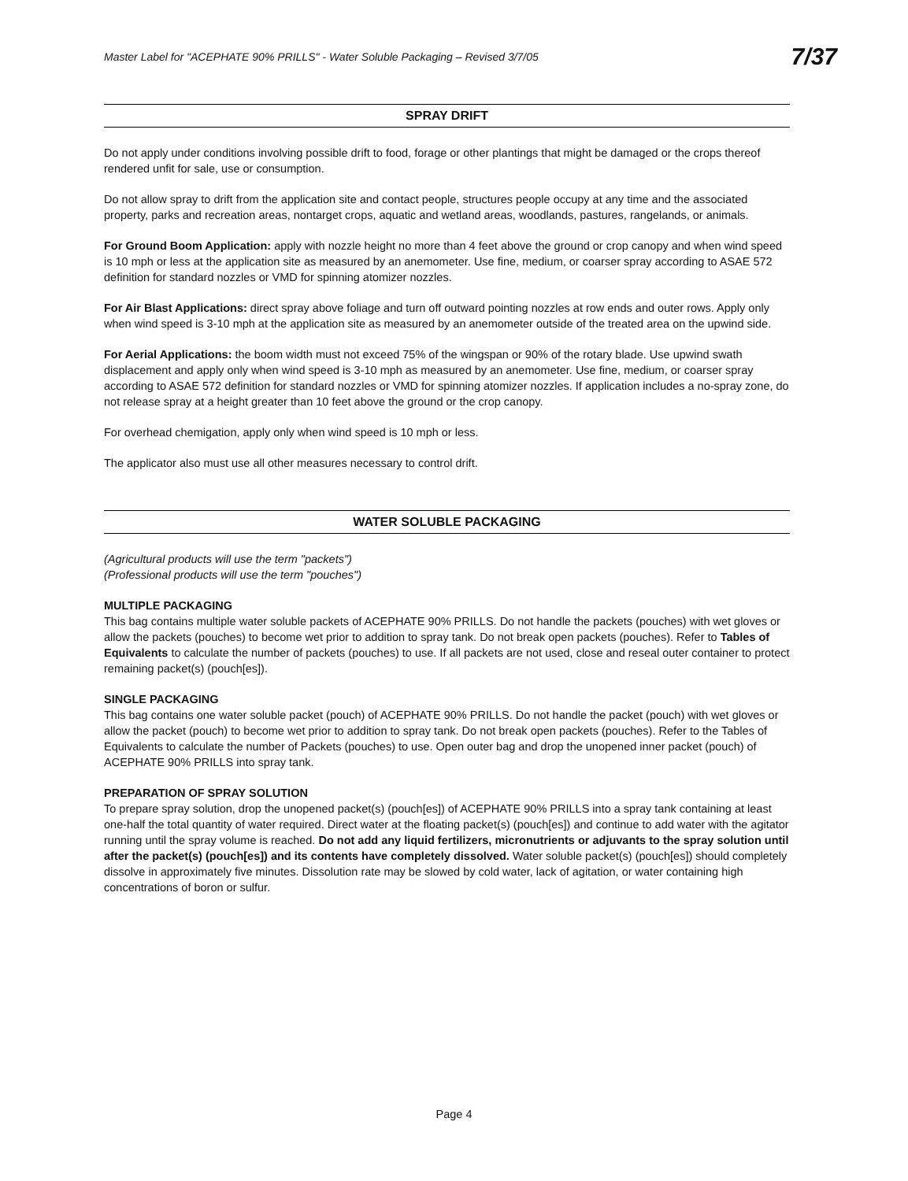Master Label for "ACEPHATE 90% PRILLS" - Water Soluble Packaging – Revised 3/7/05 7/37
SPRAY DRIFT
Do not apply under conditions involving possible drift to food, forage or other plantings that might be damaged or the crops thereof rendered unfit for sale, use or consumption.
Do not allow spray to drift from the application site and contact people, structures people occupy at any time and the associated property, parks and recreation areas, nontarget crops, aquatic and wetland areas, woodlands, pastures, rangelands, or animals.
For Ground Boom Application: apply with nozzle height no more than 4 feet above the ground or crop canopy and when wind speed is 10 mph or less at the application site as measured by an anemometer. Use fine, medium, or coarser spray according to ASAE 572 definition for standard nozzles or VMD for spinning atomizer nozzles.
For Air Blast Applications: direct spray above foliage and turn off outward pointing nozzles at row ends and outer rows. Apply only when wind speed is 3-10 mph at the application site as measured by an anemometer outside of the treated area on the upwind side.
For Aerial Applications: the boom width must not exceed 75% of the wingspan or 90% of the rotary blade. Use upwind swath displacement and apply only when wind speed is 3-10 mph as measured by an anemometer. Use fine, medium, or coarser spray according to ASAE 572 definition for standard nozzles or VMD for spinning atomizer nozzles. If application includes a no-spray zone, do not release spray at a height greater than 10 feet above the ground or the crop canopy.
For overhead chemigation, apply only when wind speed is 10 mph or less.
The applicator also must use all other measures necessary to control drift.
WATER SOLUBLE PACKAGING
(Agricultural products will use the term "packets")
(Professional products will use the term "pouches")
MULTIPLE PACKAGING
This bag contains multiple water soluble packets of ACEPHATE 90% PRILLS. Do not handle the packets (pouches) with wet gloves or allow the packets (pouches) to become wet prior to addition to spray tank. Do not break open packets (pouches). Refer to Tables of Equivalents to calculate the number of packets (pouches) to use. If all packets are not used, close and reseal outer container to protect remaining packet(s) (pouch[es]).
SINGLE PACKAGING
This bag contains one water soluble packet (pouch) of ACEPHATE 90% PRILLS. Do not handle the packet (pouch) with wet gloves or allow the packet (pouch) to become wet prior to addition to spray tank. Do not break open packets (pouches). Refer to the Tables of Equivalents to calculate the number of Packets (pouches) to use. Open outer bag and drop the unopened inner packet (pouch) of ACEPHATE 90% PRILLS into spray tank.
PREPARATION OF SPRAY SOLUTION
To prepare spray solution, drop the unopened packet(s) (pouch[es]) of ACEPHATE 90% PRILLS into a spray tank containing at least one-half the total quantity of water required. Direct water at the floating packet(s) (pouch[es]) and continue to add water with the agitator running until the spray volume is reached. Do not add any liquid fertilizers, micronutrients or adjuvants to the spray solution until after the packet(s) (pouch[es]) and its contents have completely dissolved. Water soluble packet(s) (pouch[es]) should completely dissolve in approximately five minutes. Dissolution rate may be slowed by cold water, lack of agitation, or water containing high concentrations of boron or sulfur.
Page 4